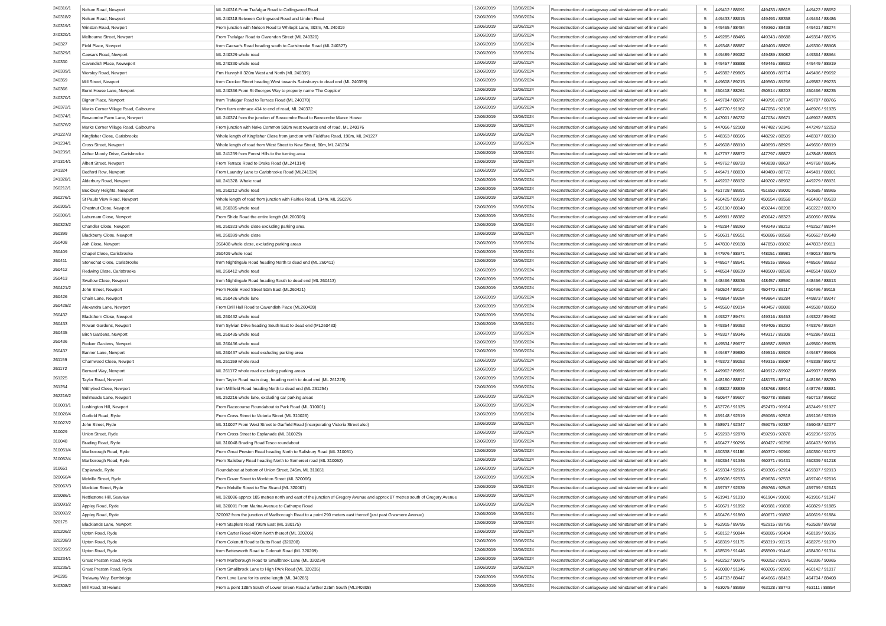| 240316/1 | Nelson Road, Newport | ML 240316 From Trafalgar Road to Collingwood Road | 12/06/2019 | 12/06/2024 | Reconstruction of carriageway and reinstatement of line marki | 5 | 449412 / 88691 | 449433 / 88615 | 449422 / 88652 |
| 240318/2 | Nelson Road, Newport | ML 240318 Between Collingwood Road and Linden Road | 12/06/2019 | 12/06/2024 | Reconstruction of carriageway and reinstatement of line marki | 5 | 449433 / 88615 | 449493 / 88358 | 449464 / 88486 |
| 240319/1 | Winston Road, Newport | From junction with Nelson Road to Whitepit Lane, 303m, ML 240319 | 12/06/2019 | 12/06/2024 | Reconstruction of carriageway and reinstatement of line marki | 5 | 449465 / 88484 | 449360 / 88438 | 449401 / 88274 |
| 240320/1 | Melbourne Street, Newport | From Trafalgar Road to Clarendon Street (ML 240320) | 12/06/2019 | 12/06/2024 | Reconstruction of carriageway and reinstatement of line marki | 5 | 449285 / 88486 | 449343 / 88688 | 449354 / 88576 |
| 240327 | Field Place, Newport | from Caesar's Road heading south to Carisbrooke Road (ML 240327) | 12/06/2019 | 12/06/2024 | Reconstruction of carriageway and reinstatement of line marki | 5 | 449348 / 88887 | 449403 / 88826 | 449330 / 88908 |
| 240329/1 | Caesars Road, Newport | ML 240329 whole road | 12/06/2019 | 12/06/2024 | Reconstruction of carriageway and reinstatement of line marki | 5 | 449489 / 89082 | 449489 / 89082 | 449364 / 88964 |
| 240330 | Cavendish Place, Newwport | ML 240330 whole road | 12/06/2019 | 12/06/2024 | Reconstruction of carriageway and reinstatement of line marki | 5 | 449457 / 88888 | 449446 / 88932 | 449449 / 88919 |
| 240339/1 | Worsley Road, Newport | Frm Hunnyhill 320m West and North (ML 240339) | 12/06/2019 | 12/06/2024 | Reconstruction of carriageway and reinstatement of line marki | 5 | 449382 / 89805 | 449608 / 89714 | 449496 / 89692 |
| 240359 | Mill Street, Newport | from Crocker Street heading West towards Sainsburys to dead end (ML 240359) | 12/06/2019 | 12/06/2024 | Reconstruction of carriageway and reinstatement of line marki | 5 | 449608 / 89215 | 449560 / 89256 | 449582 / 89233 |
| 240366 | Burnt House Lane, Newport | ML 240366 From St Georges Way to property name 'The Coppice' | 12/06/2019 | 12/06/2024 | Reconstruction of carriageway and reinstatement of line marki | 5 | 450418 / 88261 | 450514 / 88203 | 450466 / 88235 |
| 240370/1 | Bignor Place, Newport | from Trafalgar Road to Terrace Road (ML 240370) | 12/06/2019 | 12/06/2024 | Reconstruction of carriageway and reinstatement of line marki | 5 | 449784 / 88797 | 449791 / 88737 | 449787 / 88766 |
| 240372/1 | Marks Corner Village Road, Calbourne | From farm entrnace 414 to end of road, ML 240372 | 12/06/2019 | 12/06/2024 | Reconstruction of carriageway and reinstatement of line marki | 5 | 446770 / 91962 | 447056 / 92108 | 446976 / 91935 |
| 240374/1 | Bowcombe Farm Lane, Newport | ML 240374 from the junction of Bowcombe Road to Bowcombe Manor House | 12/06/2019 | 12/06/2024 | Reconstruction of carriageway and reinstatement of line marki | 5 | 447001 / 86732 | 447034 / 86671 | 446902 / 86823 |
| 240376/2 | Marks Corner Village Road, Calbourne | From junction with Noke Common 500m west towards end of road, ML 240376 | 12/06/2019 | 12/06/2024 | Reconstruction of carriageway and reinstatement of line marki | 5 | 447056 / 92108 | 447482 / 92345 | 447249 / 92253 |
| 241227/3 | Kingfisher Close, Carisbrooke | Whole length of Kingfisher Close from junction with Fieldfare Road, 190m, ML 241227 | 12/06/2019 | 12/06/2024 | Reconstruction of carriageway and reinstatement of line marki | 5 | 448353 / 88506 | 448292 / 88509 | 448307 / 88510 |
| 241234/1 | Cross Street, Newport | Whole length of road from West Street to New Street, 80m, ML 241234 | 12/06/2019 | 12/06/2024 | Reconstruction of carriageway and reinstatement of line marki | 5 | 449608 / 88910 | 449693 / 88929 | 449650 / 88919 |
| 241239/1 | Arthur Moody Drive, Carisbrooke | ML 241239 from Forest Hills to the turning area | 12/06/2019 | 12/06/2024 | Reconstruction of carriageway and reinstatement of line marki | 5 | 447797 / 88872 | 447797 / 88872 | 447848 / 88803 |
| 241314/1 | Albert Street, Newport | From Terrace Road to Drake Road (ML241314) | 12/06/2019 | 12/06/2024 | Reconstruction of carriageway and reinstatement of line marki | 5 | 449762 / 88733 | 449838 / 88637 | 449768 / 88646 |
| 241324 | Bedford Row, Newport | From Laundry Lane to Carisbrooke Road (ML241324) | 12/06/2019 | 12/06/2024 | Reconstruction of carriageway and reinstatement of line marki | 5 | 449471 / 88830 | 449489 / 88772 | 449481 / 88801 |
| 241328/1 | Alderbury Road, Newport | ML 241328. Whole road | 12/06/2019 | 12/06/2024 | Reconstruction of carriageway and reinstatement of line marki | 5 | 449202 / 88932 | 449202 / 88932 | 449279 / 88931 |
| 260212/1 | Buckbury Heights, Newport | ML 260212 whole road | 12/06/2019 | 12/06/2024 | Reconstruction of carriageway and reinstatement of line marki | 5 | 451728 / 88991 | 451650 / 89000 | 451685 / 88965 |
| 260276/1 | St Pauls View Road, Newport | Whole length of road from junction with Fairlee Road, 134m, ML 260276 | 12/06/2019 | 12/06/2024 | Reconstruction of carriageway and reinstatement of line marki | 5 | 450425 / 89519 | 450554 / 89558 | 450490 / 89533 |
| 260305/1 | Chestnut Close, Newport | ML 260305 whole road | 12/06/2019 | 12/06/2024 | Reconstruction of carriageway and reinstatement of line marki | 5 | 450190 / 88140 | 450244 / 88208 | 450222 / 88170 |
| 260306/1 | Laburnam Close, Newport | From Shide Road the entire length (ML260306) | 12/06/2019 | 12/06/2024 | Reconstruction of carriageway and reinstatement of line marki | 5 | 449991 / 88382 | 450042 / 88323 | 450050 / 88384 |
| 260323/2 | Chandler Close, Newport | ML 260323 whole close excluding parking area | 12/06/2019 | 12/06/2024 | Reconstruction of carriageway and reinstatement of line marki | 5 | 449284 / 88260 | 449249 / 88212 | 449252 / 88244 |
| 260399 | Blackberry Close, Newport | ML 260399 whole close | 12/06/2019 | 12/06/2024 | Reconstruction of carriageway and reinstatement of line marki | 5 | 450631 / 89551 | 450686 / 89568 | 450662 / 89548 |
| 260408 | Ash Close, Newport | 260408 whole close, excluding parking areas | 12/06/2019 | 12/06/2024 | Reconstruction of carriageway and reinstatement of line marki | 5 | 447830 / 89138 | 447850 / 89092 | 447833 / 89111 |
| 260409 | Chapel Close, Carisbrooke | 260409 whole road | 12/06/2019 | 12/06/2024 | Reconstruction of carriageway and reinstatement of line marki | 5 | 447976 / 88971 | 448051 / 88981 | 448013 / 88975 |
| 260411 | Stonechat Close, Carisbrooke | from Nightingale Road heading North to dead end (ML 260411) | 12/06/2019 | 12/06/2024 | Reconstruction of carriageway and reinstatement of line marki | 5 | 448517 / 88641 | 448516 / 88665 | 448516 / 88653 |
| 260412 | Redwing Close, Carisbrooke | ML 260412 whole road | 12/06/2019 | 12/06/2024 | Reconstruction of carriageway and reinstatement of line marki | 5 | 448504 / 88639 | 448509 / 88598 | 448514 / 88609 |
| 260413 | Swallow Close, Newport | from Nightingale Road heading South to dead end (ML 260413) | 12/06/2019 | 12/06/2024 | Reconstruction of carriageway and reinstatement of line marki | 5 | 448466 / 88636 | 448457 / 88590 | 448456 / 88613 |
| 260421/2 | John Street, Newport | From Robin Hood Street 50m East (ML260421) | 12/06/2019 | 12/06/2024 | Reconstruction of carriageway and reinstatement of line marki | 5 | 450524 / 89119 | 450470 / 89117 | 450496 / 89118 |
| 260426 | Chain Lane, Newport | ML 260426 whole lane | 12/06/2019 | 12/06/2024 | Reconstruction of carriageway and reinstatement of line marki | 5 | 449864 / 89284 | 449864 / 89284 | 449873 / 89247 |
| 260428/2 | Alexandra Lane, Newport | From Drill Hall Road to Cavendish Place (ML260428) | 12/06/2019 | 12/06/2024 | Reconstruction of carriageway and reinstatement of line marki | 5 | 449560 / 89014 | 449457 / 88888 | 449508 / 88950 |
| 260432 | Blackthorn Close, Newport | ML 260432 whole road | 12/06/2019 | 12/06/2024 | Reconstruction of carriageway and reinstatement of line marki | 5 | 449327 / 89474 | 449316 / 89453 | 449322 / 89462 |
| 260433 | Rowan Gardens, Newport | from Sylvian Drive heading South East to dead end (ML260433) | 12/06/2019 | 12/06/2024 | Reconstruction of carriageway and reinstatement of line marki | 5 | 449354 / 89353 | 449405 / 89292 | 449376 / 89324 |
| 260435 | Birch Gardens, Newport | ML 260435 whole road | 12/06/2019 | 12/06/2024 | Reconstruction of carriageway and reinstatement of line marki | 5 | 449307 / 89346 | 449317 / 89308 | 449286 / 89311 |
| 260436 | Redver Gardens, Newport | ML 260436 whole road | 12/06/2019 | 12/06/2024 | Reconstruction of carriageway and reinstatement of line marki | 5 | 449534 / 89677 | 449587 / 89593 | 449560 / 89635 |
| 260437 | Banner Lane, Newport | ML 260437 whole road excluding parking area | 12/06/2019 | 12/06/2024 | Reconstruction of carriageway and reinstatement of line marki | 5 | 449487 / 89880 | 449516 / 89926 | 449487 / 89906 |
| 261159 | Charnwood Close, Newport | ML 261159 whole road | 12/06/2019 | 12/06/2024 | Reconstruction of carriageway and reinstatement of line marki | 5 | 449372 / 89053 | 449316 / 89087 | 449338 / 89072 |
| 261172 | Bernard Way, Newport | ML 261172 whole road excluding parking areas | 12/06/2019 | 12/06/2024 | Reconstruction of carriageway and reinstatement of line marki | 5 | 449962 / 89891 | 449912 / 89902 | 449937 / 89898 |
| 261225 | Taylor Road, Newport | from Taylor Road main drag, heading north to dead end (ML 261225) | 12/06/2019 | 12/06/2024 | Reconstruction of carriageway and reinstatement of line marki | 5 | 448180 / 88817 | 448176 / 88744 | 448186 / 88780 |
| 261254 | Withybed Close, Newport | from Millfield Road heading North to dead end (ML 261254) | 12/06/2019 | 12/06/2024 | Reconstruction of carriageway and reinstatement of line marki | 5 | 448802 / 88839 | 448768 / 88914 | 448776 / 88881 |
| 262216/2 | Bellmeade Lane, Newport | ML 262216 whole lane, excluding car parking areas | 12/06/2019 | 12/06/2024 | Reconstruction of carriageway and reinstatement of line marki | 5 | 450647 / 89607 | 450778 / 89589 | 450713 / 89602 |
| 310001/1 | Lushington Hill, Newport | From Racecourse Roundabout to Park Road (ML 310001) | 12/06/2019 | 12/06/2024 | Reconstruction of carriageway and reinstatement of line marki | 5 | 452726 / 91925 | 452470 / 91914 | 452449 / 91927 |
| 310026/4 | Garfield Road, Ryde | From Cross Street to Victoria Street (ML 310026) | 12/06/2019 | 12/06/2024 | Reconstruction of carriageway and reinstatement of line marki | 5 | 459148 / 92519 | 459065 / 92518 | 459106 / 92519 |
| 310027/2 | John Street, Ryde | ML 310027 From West Street to Garfield Road (incorporating Victoria Street also) | 12/06/2019 | 12/06/2024 | Reconstruction of carriageway and reinstatement of line marki | 5 | 458971 / 92347 | 459075 / 92387 | 459048 / 92377 |
| 310029 | Union Street, Ryde | From Cross Street to Esplanade (ML 310029) | 12/06/2019 | 12/06/2024 | Reconstruction of carriageway and reinstatement of line marki | 5 | 459293 / 92878 | 459293 / 92878 | 459236 / 92726 |
| 310048 | Brading Road, Ryde | ML 310048 Brading Road Tesco roundabout | 12/06/2019 | 12/06/2024 | Reconstruction of carriageway and reinstatement of line marki | 5 | 460427 / 90296 | 460427 / 90296 | 460403 / 90316 |
| 310051/4 | Marlborough Road, Ryde | From Great Preston Road heading North to Salisbury Road (ML 310051) | 12/06/2019 | 12/06/2024 | Reconstruction of carriageway and reinstatement of line marki | 5 | 460338 / 91186 | 460372 / 90960 | 460350 / 91072 |
| 310052/4 | Marlborough Road, Ryde | From Salisbury Road heading North to Somerset road (ML 310052) | 12/06/2019 | 12/06/2024 | Reconstruction of carriageway and reinstatement of line marki | 5 | 460354 / 91346 | 460371 / 91431 | 460339 / 91218 |
| 310651 | Esplanade, Ryde | Roundabout at bottom of Union Street, 245m, ML 310651 | 12/06/2019 | 12/06/2024 | Reconstruction of carriageway and reinstatement of line marki | 5 | 459334 / 92916 | 459305 / 92914 | 459307 / 92913 |
| 320066/4 | Melville Street, Ryde | From Dover Street to Monkton Street (ML 320066) | 12/06/2019 | 12/06/2024 | Reconstruction of carriageway and reinstatement of line marki | 5 | 459636 / 92533 | 459636 / 92533 | 459740 / 92516 |
| 320067/3 | Monkton Street, Ryde | From Melville Street to The Strand (ML 320067) | 12/06/2019 | 12/06/2024 | Reconstruction of carriageway and reinstatement of line marki | 5 | 459797 / 92639 | 459766 / 92545 | 459799 / 92643 |
| 320086/1 | Nettlestone Hill, Seaview | ML 320086 approx 185 metres north and east of the junction of Gregory Avenue and approx 87 metres south of Gregory Avenue | 12/06/2019 | 12/06/2024 | Reconstruction of carriageway and reinstatement of line marki | 5 | 461941 / 91010 | 461904 / 91090 | 461916 / 91047 |
| 320091/2 | Appley Road, Ryde | ML 320091 From Marina Avenue to Cathorpe Road | 12/06/2019 | 12/06/2024 | Reconstruction of carriageway and reinstatement of line marki | 5 | 460671 / 91892 | 460981 / 91838 | 460829 / 91885 |
| 320092/2 | Appley Road, Ryde | 320092 from the junction of Marlborough Road to a point 290 meters east thereof (just past Grasmere Avenue) | 12/06/2019 | 12/06/2024 | Reconstruction of carriageway and reinstatement of line marki | 5 | 460476 / 91860 | 460671 / 91892 | 460619 / 91884 |
| 320175 | Blacklands Lane, Newport | From Staplers Road 790m East (ML 330175) | 12/06/2019 | 12/06/2024 | Reconstruction of carriageway and reinstatement of line marki | 5 | 452915 / 89795 | 452915 / 89795 | 452508 / 89758 |
| 320206/2 | Upton Road, Ryde | From Carter Road 480m North thereof (ML 320206) | 12/06/2019 | 12/06/2024 | Reconstruction of carriageway and reinstatement of line marki | 5 | 458152 / 90844 | 458085 / 90404 | 458189 / 90616 |
| 320208/3 | Upton Road, Ryde | From Colenutt Road to Butts Road (320208) | 12/06/2019 | 12/06/2024 | Reconstruction of carriageway and reinstatement of line marki | 5 | 458319 / 91175 | 458319 / 91175 | 458275 / 91070 |
| 320209/2 | Upton Road, Ryde | from Bettesworth Road to Colenutt Road (ML 320209) | 12/06/2019 | 12/06/2024 | Reconstruction of carriageway and reinstatement of line marki | 5 | 458509 / 91446 | 458509 / 91446 | 458430 / 91314 |
| 320234/1 | Great Preston Road, Ryde | From Marlborough Road to Smallbrook Lane (ML 320234) | 12/06/2019 | 12/06/2024 | Reconstruction of carriageway and reinstatement of line marki | 5 | 460252 / 90975 | 460252 / 90975 | 460336 / 90965 |
| 320235/1 | Great Preston Road, Ryde | From Smallbrook Lane to High PArk Road (ML 320235) | 12/06/2019 | 12/06/2024 | Reconstruction of carriageway and reinstatement of line marki | 5 | 460080 / 91046 | 460205 / 90990 | 460142 / 91017 |
| 340285 | Trelawny Way, Bembridge | From Love Lane for its entire length (ML 340285) | 12/06/2019 | 12/06/2024 | Reconstruction of carriageway and reinstatement of line marki | 5 | 464733 / 88447 | 464666 / 88413 | 464704 / 88408 |
| 340308/2 | Mill Road, St Helens | From a point 138m South of Lower Green Road a further 225m South (ML340308) | 12/06/2019 | 12/06/2024 | Reconstruction of carriageway and reinstatement of line marki | 5 | 463075 / 88959 | 463128 / 88743 | 463111 / 88854 |